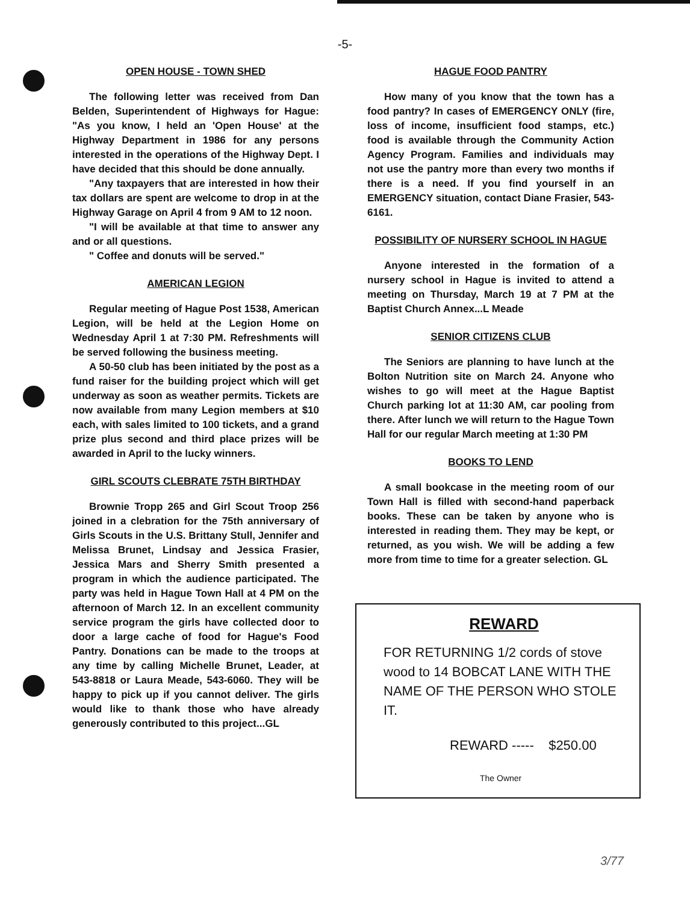-5-
OPEN HOUSE - TOWN SHED
The following letter was received from Dan Belden, Superintendent of Highways for Hague: "As you know, I held an 'Open House' at the Highway Department in 1986 for any persons interested in the operations of the Highway Dept. I have decided that this should be done annually.
"Any taxpayers that are interested in how their tax dollars are spent are welcome to drop in at the Highway Garage on April 4 from 9 AM to 12 noon.
"I will be available at that time to answer any and or all questions.
" Coffee and donuts will be served."
AMERICAN LEGION
Regular meeting of Hague Post 1538, American Legion, will be held at the Legion Home on Wednesday April 1 at 7:30 PM. Refreshments will be served following the business meeting.
A 50-50 club has been initiated by the post as a fund raiser for the building project which will get underway as soon as weather permits. Tickets are now available from many Legion members at $10 each, with sales limited to 100 tickets, and a grand prize plus second and third place prizes will be awarded in April to the lucky winners.
GIRL SCOUTS CLEBRATE 75TH BIRTHDAY
Brownie Tropp 265 and Girl Scout Troop 256 joined in a clebration for the 75th anniversary of Girls Scouts in the U.S. Brittany Stull, Jennifer and Melissa Brunet, Lindsay and Jessica Frasier, Jessica Mars and Sherry Smith presented a program in which the audience participated. The party was held in Hague Town Hall at 4 PM on the afternoon of March 12. In an excellent community service program the girls have collected door to door a large cache of food for Hague's Food Pantry. Donations can be made to the troops at any time by calling Michelle Brunet, Leader, at 543-8818 or Laura Meade, 543-6060. They will be happy to pick up if you cannot deliver. The girls would like to thank those who have already generously contributed to this project...GL
HAGUE FOOD PANTRY
How many of you know that the town has a food pantry? In cases of EMERGENCY ONLY (fire, loss of income, insufficient food stamps, etc.) food is available through the Community Action Agency Program. Families and individuals may not use the pantry more than every two months if there is a need. If you find yourself in an EMERGENCY situation, contact Diane Frasier, 543-6161.
POSSIBILITY OF NURSERY SCHOOL IN HAGUE
Anyone interested in the formation of a nursery school in Hague is invited to attend a meeting on Thursday, March 19 at 7 PM at the Baptist Church Annex...L Meade
SENIOR CITIZENS CLUB
The Seniors are planning to have lunch at the Bolton Nutrition site on March 24. Anyone who wishes to go will meet at the Hague Baptist Church parking lot at 11:30 AM, car pooling from there. After lunch we will return to the Hague Town Hall for our regular March meeting at 1:30 PM
BOOKS TO LEND
A small bookcase in the meeting room of our Town Hall is filled with second-hand paperback books. These can be taken by anyone who is interested in reading them. They may be kept, or returned, as you wish. We will be adding a few more from time to time for a greater selection. GL
REWARD
FOR RETURNING 1/2 cords of stove wood to 14 BOBCAT LANE WITH THE NAME OF THE PERSON WHO STOLE IT.
REWARD ----- $250.00
The Owner
3/77